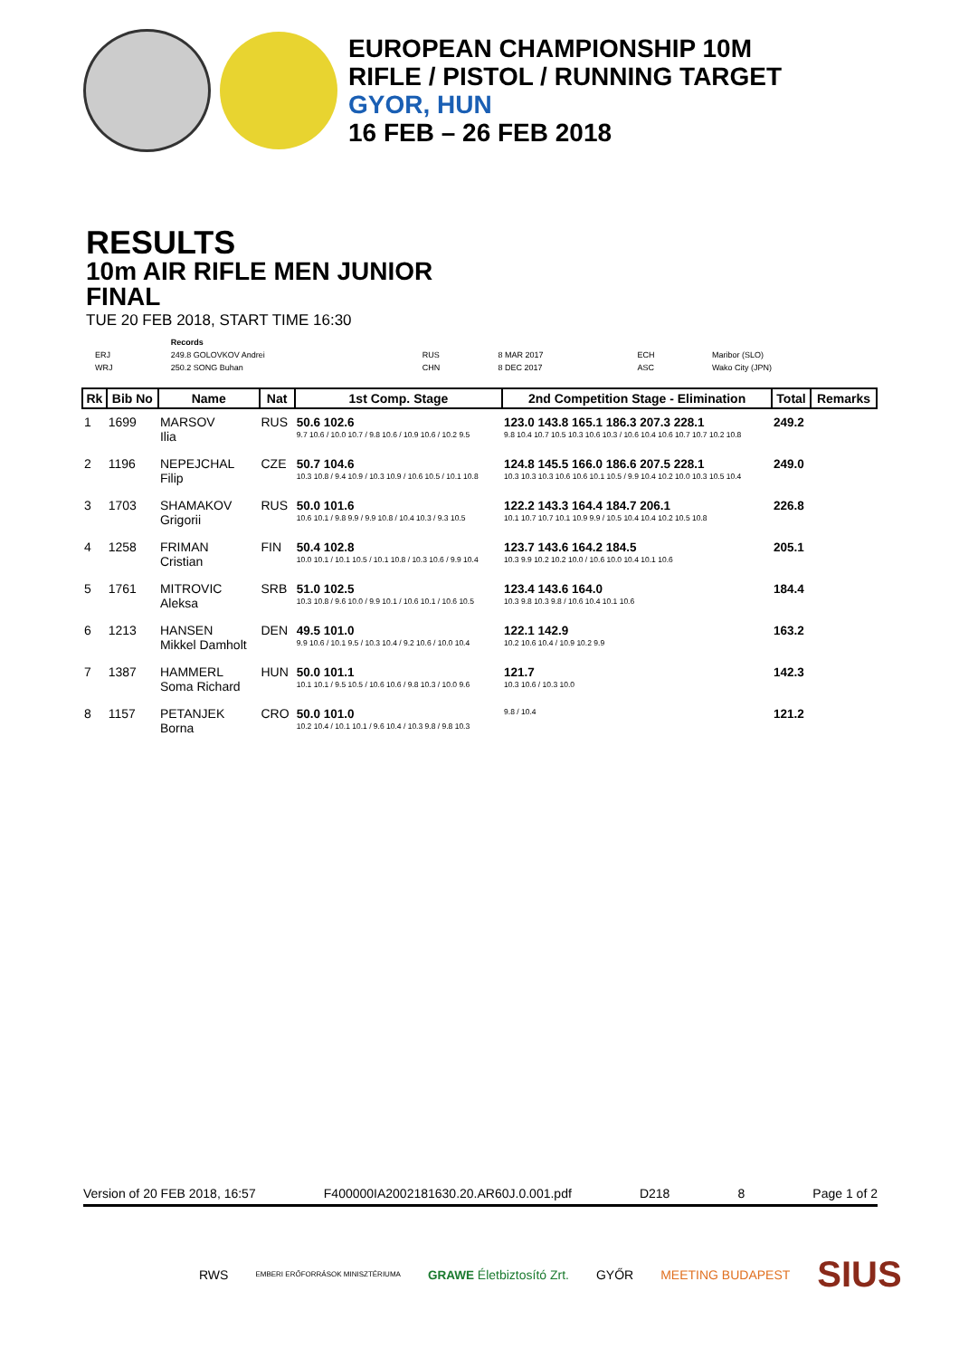EUROPEAN CHAMPIONSHIP 10M
RIFLE / PISTOL / RUNNING TARGET
GYOR, HUN
16 FEB – 26 FEB 2018
RESULTS
10m AIR RIFLE MEN JUNIOR
FINAL
TUE 20 FEB 2018, START TIME 16:30
| | Records | | | | |
| ERJ | 249.8 GOLOVKOV Andrei | RUS | 8 MAR 2017 | ECH | Maribor (SLO) |
| WRJ | 250.2 SONG Buhan | CHN | 8 DEC 2017 | ASC | Wako City (JPN) |
| Rk | Bib No | Name | Nat | 1st Comp. Stage | 2nd Competition Stage - Elimination | Total | Remarks |
| --- | --- | --- | --- | --- | --- | --- | --- |
| 1 | 1699 | MARSOV Ilia | RUS | 50.6 102.6 9.7 10.6 / 10.0 10.7 / 9.8 10.6 / 10.9 10.6 / 10.2 9.5 | 123.0 143.8 165.1 186.3 207.3 228.1 9.8 10.4 10.7 10.5 10.3 10.6 10.3 / 10.6 10.4 10.6 10.7 10.7 10.2 10.8 | 249.2 | |
| 2 | 1196 | NEPEJCHAL Filip | CZE | 50.7 104.6 10.3 10.8 / 9.4 10.9 / 10.3 10.9 / 10.6 10.5 / 10.1 10.8 | 124.8 145.5 166.0 186.6 207.5 228.1 10.3 10.3 10.3 10.6 10.6 10.1 10.5 / 9.9 10.4 10.2 10.0 10.3 10.5 10.4 | 249.0 | |
| 3 | 1703 | SHAMAKOV Grigorii | RUS | 50.0 101.6 10.6 10.1 / 9.8 9.9 / 9.9 10.8 / 10.4 10.3 / 9.3 10.5 | 122.2 143.3 164.4 184.7 206.1 10.1 10.7 10.7 10.1 10.9 9.9 / 10.5 10.4 10.4 10.2 10.5 10.8 | 226.8 | |
| 4 | 1258 | FRIMAN Cristian | FIN | 50.4 102.8 10.0 10.1 / 10.1 10.5 / 10.1 10.8 / 10.3 10.6 / 9.9 10.4 | 123.7 143.6 164.2 184.5 10.3 9.9 10.2 10.2 10.0 / 10.6 10.0 10.4 10.1 10.6 | 205.1 | |
| 5 | 1761 | MITROVIC Aleksa | SRB | 51.0 102.5 10.3 10.8 / 9.6 10.0 / 9.9 10.1 / 10.6 10.1 / 10.6 10.5 | 123.4 143.6 164.0 10.3 9.8 10.3 9.8 / 10.6 10.4 10.1 10.6 | 184.4 | |
| 6 | 1213 | HANSEN Mikkel Damholt | DEN | 49.5 101.0 9.9 10.6 / 10.1 9.5 / 10.3 10.4 / 9.2 10.6 / 10.0 10.4 | 122.1 142.9 10.2 10.6 10.4 / 10.9 10.2 9.9 | 163.2 | |
| 7 | 1387 | HAMMERL Soma Richard | HUN | 50.0 101.1 10.1 10.1 / 9.5 10.5 / 10.6 10.6 / 9.8 10.3 / 10.0 9.6 | 121.7 10.3 10.6 / 10.3 10.0 | 142.3 | |
| 8 | 1157 | PETANJEK Borna | CRO | 50.0 101.0 10.2 10.4 / 10.1 10.1 / 9.6 10.4 / 10.3 9.8 / 9.8 10.3 | 9.8 / 10.4 | 121.2 | |
Version of 20 FEB 2018, 16:57 F400000IA2002181630.20.AR60J.0.001.pdf D218 8 Page 1 of 2
RWS EMBERI ERŐFORRÁSOK MINISZTÉRIUMA GRAWE Életbiztosító Zrt. GYŐR MEETING BUDAPEST SIUS